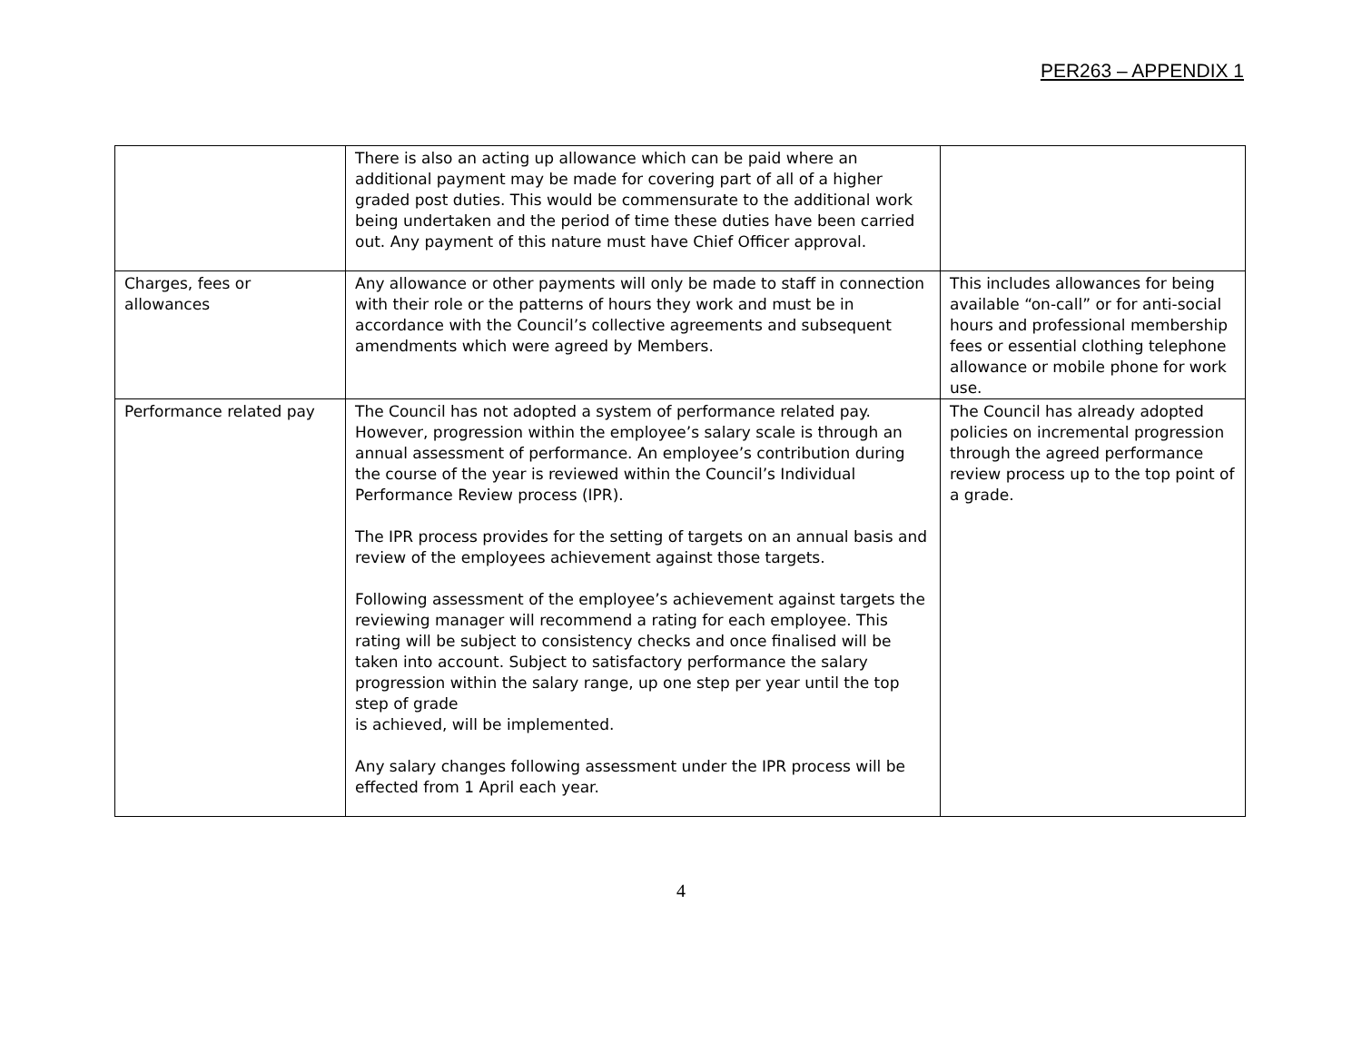PER263 – APPENDIX 1
| | There is also an acting up allowance which can be paid where an additional payment may be made for covering part of all of a higher graded post duties. This would be commensurate to the additional work being undertaken and the period of time these duties have been carried out. Any payment of this nature must have Chief Officer approval. | |
| Charges, fees or allowances | Any allowance or other payments will only be made to staff in connection with their role or the patterns of hours they work and must be in accordance with the Council’s collective agreements and subsequent amendments which were agreed by Members. | This includes allowances for being available “on-call” or for anti-social hours and professional membership fees or essential clothing telephone allowance or mobile phone for work use. |
| Performance related pay | The Council has not adopted a system of performance related pay. However, progression within the employee’s salary scale is through an annual assessment of performance. An employee’s contribution during the course of the year is reviewed within the Council’s Individual Performance Review process (IPR). The IPR process provides for the setting of targets on an annual basis and review of the employees achievement against those targets. Following assessment of the employee’s achievement against targets the reviewing manager will recommend a rating for each employee. This rating will be subject to consistency checks and once finalised will be taken into account. Subject to satisfactory performance the salary progression within the salary range, up one step per year until the top step of grade is achieved, will be implemented. Any salary changes following assessment under the IPR process will be effected from 1 April each year. | The Council has already adopted policies on incremental progression through the agreed performance review process up to the top point of a grade. |
4